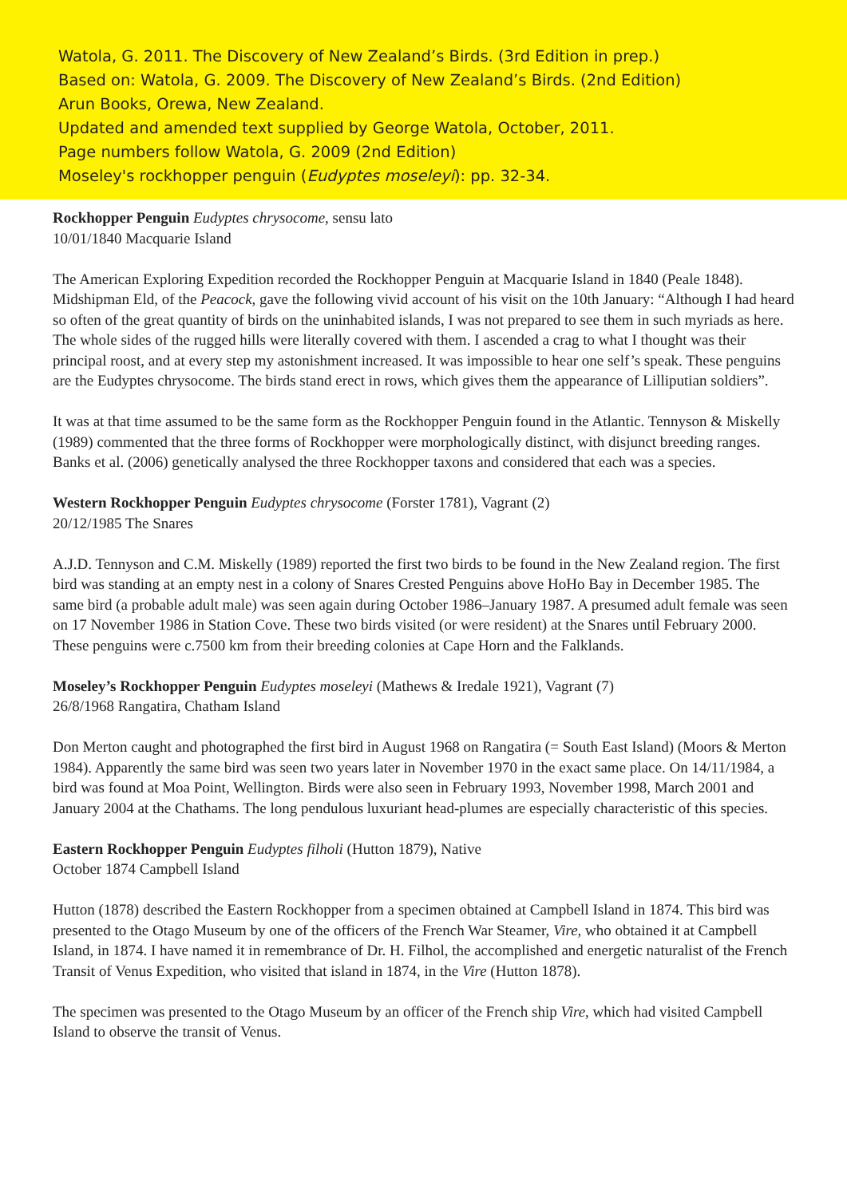Watola, G. 2011. The Discovery of New Zealand’s Birds. (3rd Edition in prep.)
Based on: Watola, G. 2009. The Discovery of New Zealand’s Birds. (2nd Edition)
Arun Books, Orewa, New Zealand.
Updated and amended text supplied by George Watola, October, 2011.
Page numbers follow Watola, G. 2009 (2nd Edition)
Moseley's rockhopper penguin (Eudyptes moseleyi): pp. 32-34.
Rockhopper Penguin Eudyptes chrysocome, sensu lato
10/01/1840 Macquarie Island
The American Exploring Expedition recorded the Rockhopper Penguin at Macquarie Island in 1840 (Peale 1848). Midshipman Eld, of the Peacock, gave the following vivid account of his visit on the 10th January: “Although I had heard so often of the great quantity of birds on the uninhabited islands, I was not prepared to see them in such myriads as here. The whole sides of the rugged hills were literally covered with them. I ascended a crag to what I thought was their principal roost, and at every step my astonishment increased. It was impossible to hear one self’s speak. These penguins are the Eudyptes chrysocome. The birds stand erect in rows, which gives them the appearance of Lilliputian soldiers”.
It was at that time assumed to be the same form as the Rockhopper Penguin found in the Atlantic. Tennyson & Miskelly (1989) commented that the three forms of Rockhopper were morphologically distinct, with disjunct breeding ranges. Banks et al. (2006) genetically analysed the three Rockhopper taxons and considered that each was a species.
Western Rockhopper Penguin Eudyptes chrysocome (Forster 1781), Vagrant (2)
20/12/1985 The Snares
A.J.D. Tennyson and C.M. Miskelly (1989) reported the first two birds to be found in the New Zealand region. The first bird was standing at an empty nest in a colony of Snares Crested Penguins above HoHo Bay in December 1985. The same bird (a probable adult male) was seen again during October 1986–January 1987. A presumed adult female was seen on 17 November 1986 in Station Cove. These two birds visited (or were resident) at the Snares until February 2000. These penguins were c.7500 km from their breeding colonies at Cape Horn and the Falklands.
Moseley’s Rockhopper Penguin Eudyptes moseleyi (Mathews & Iredale 1921), Vagrant (7)
26/8/1968 Rangatira, Chatham Island
Don Merton caught and photographed the first bird in August 1968 on Rangatira (= South East Island) (Moors & Merton 1984). Apparently the same bird was seen two years later in November 1970 in the exact same place. On 14/11/1984, a bird was found at Moa Point, Wellington. Birds were also seen in February 1993, November 1998, March 2001 and January 2004 at the Chathams. The long pendulous luxuriant head-plumes are especially characteristic of this species.
Eastern Rockhopper Penguin Eudyptes filholi (Hutton 1879), Native
October 1874 Campbell Island
Hutton (1878) described the Eastern Rockhopper from a specimen obtained at Campbell Island in 1874. This bird was presented to the Otago Museum by one of the officers of the French War Steamer, Vire, who obtained it at Campbell Island, in 1874. I have named it in remembrance of Dr. H. Filhol, the accomplished and energetic naturalist of the French Transit of Venus Expedition, who visited that island in 1874, in the Vire (Hutton 1878).
The specimen was presented to the Otago Museum by an officer of the French ship Vire, which had visited Campbell Island to observe the transit of Venus.